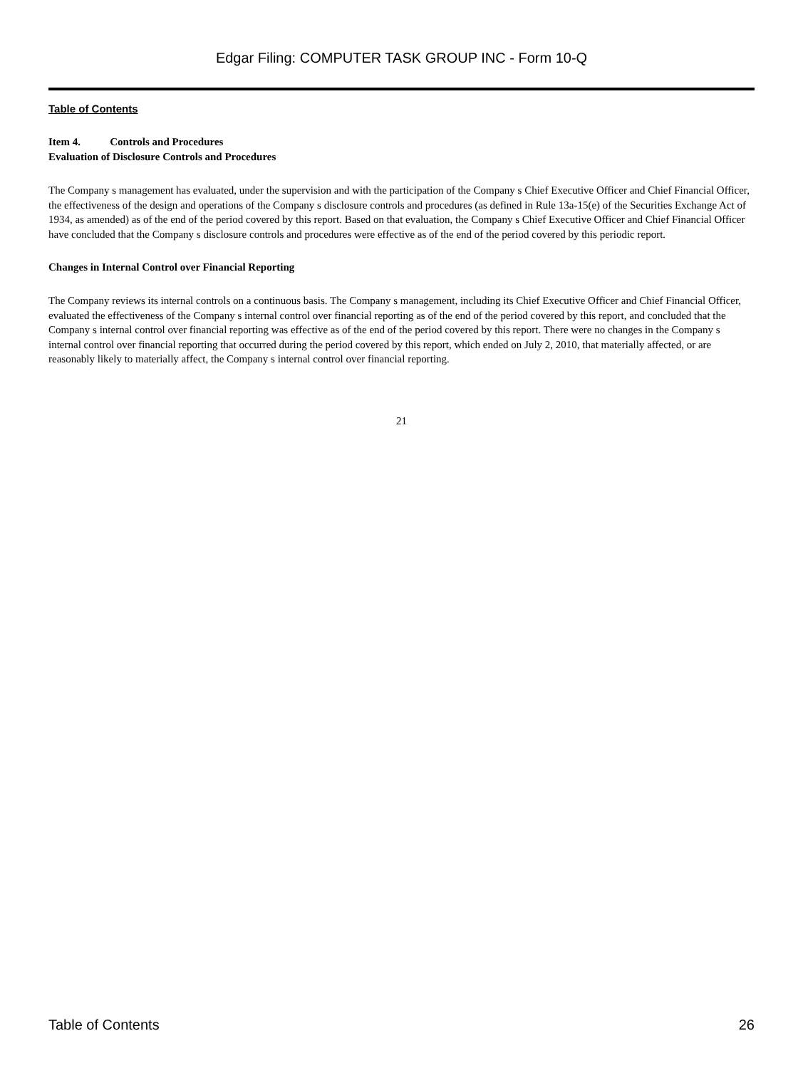Edgar Filing: COMPUTER TASK GROUP INC - Form 10-Q
Table of Contents
Item 4. Controls and Procedures
Evaluation of Disclosure Controls and Procedures
The Company s management has evaluated, under the supervision and with the participation of the Company s Chief Executive Officer and Chief Financial Officer, the effectiveness of the design and operations of the Company s disclosure controls and procedures (as defined in Rule 13a-15(e) of the Securities Exchange Act of 1934, as amended) as of the end of the period covered by this report. Based on that evaluation, the Company s Chief Executive Officer and Chief Financial Officer have concluded that the Company s disclosure controls and procedures were effective as of the end of the period covered by this periodic report.
Changes in Internal Control over Financial Reporting
The Company reviews its internal controls on a continuous basis. The Company s management, including its Chief Executive Officer and Chief Financial Officer, evaluated the effectiveness of the Company s internal control over financial reporting as of the end of the period covered by this report, and concluded that the Company s internal control over financial reporting was effective as of the end of the period covered by this report. There were no changes in the Company s internal control over financial reporting that occurred during the period covered by this report, which ended on July 2, 2010, that materially affected, or are reasonably likely to materially affect, the Company s internal control over financial reporting.
21
Table of Contents 26